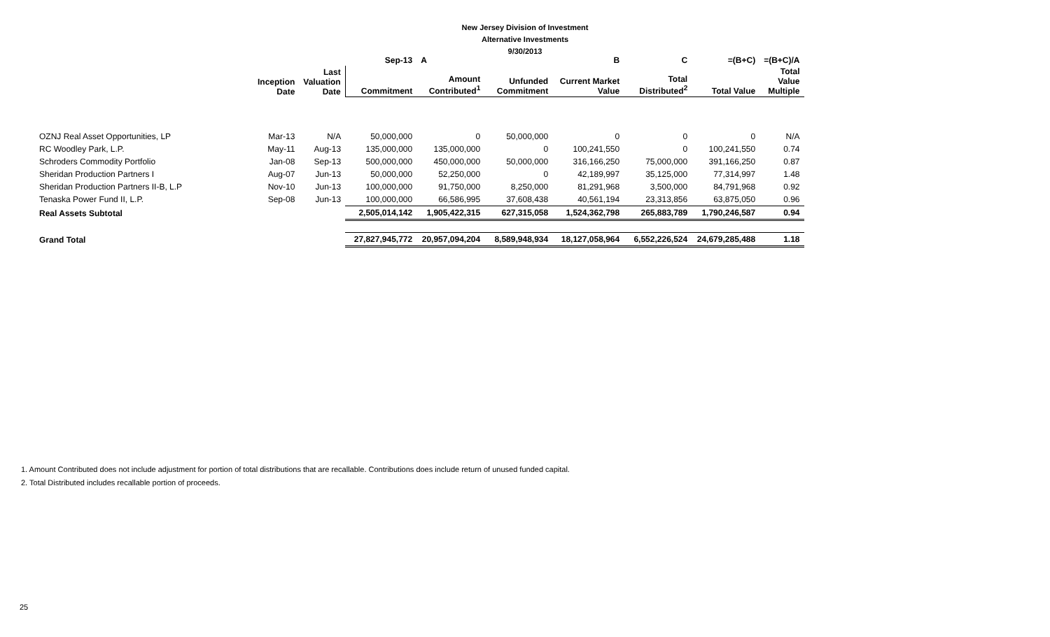New Jersey Division of Investment
Alternative Investments
9/30/2013
| | | | Sep-13 | A | | B | C | =(B+C) | =(B+C)/A |
| --- | --- | --- | --- | --- | --- | --- | --- | --- | --- |
| | Inception Date | Last Valuation Date | Commitment | Amount Contributed<sup>1</sup> | Unfunded Commitment | Current Market Value | Total Distributed<sup>2</sup> | Total Value | Total Value Multiple |
| OZNJ Real Asset Opportunities, LP | Mar-13 | N/A | 50,000,000 | 0 | 50,000,000 | 0 | 0 | 0 | N/A |
| RC Woodley Park, L.P. | May-11 | Aug-13 | 135,000,000 | 135,000,000 | 0 | 100,241,550 | 0 | 100,241,550 | 0.74 |
| Schroders Commodity Portfolio | Jan-08 | Sep-13 | 500,000,000 | 450,000,000 | 50,000,000 | 316,166,250 | 75,000,000 | 391,166,250 | 0.87 |
| Sheridan Production Partners I | Aug-07 | Jun-13 | 50,000,000 | 52,250,000 | 0 | 42,189,997 | 35,125,000 | 77,314,997 | 1.48 |
| Sheridan Production Partners II-B, L.P | Nov-10 | Jun-13 | 100,000,000 | 91,750,000 | 8,250,000 | 81,291,968 | 3,500,000 | 84,791,968 | 0.92 |
| Tenaska Power Fund II, L.P. | Sep-08 | Jun-13 | 100,000,000 | 66,586,995 | 37,608,438 | 40,561,194 | 23,313,856 | 63,875,050 | 0.96 |
| Real Assets Subtotal | | | 2,505,014,142 | 1,905,422,315 | 627,315,058 | 1,524,362,798 | 265,883,789 | 1,790,246,587 | 0.94 |
| Grand Total | | | 27,827,945,772 | 20,957,094,204 | 8,589,948,934 | 18,127,058,964 | 6,552,226,524 | 24,679,285,488 | 1.18 |
1. Amount Contributed does not include adjustment for portion of total distributions that are recallable. Contributions does include return of unused funded capital.
2. Total Distributed includes recallable portion of proceeds.
25